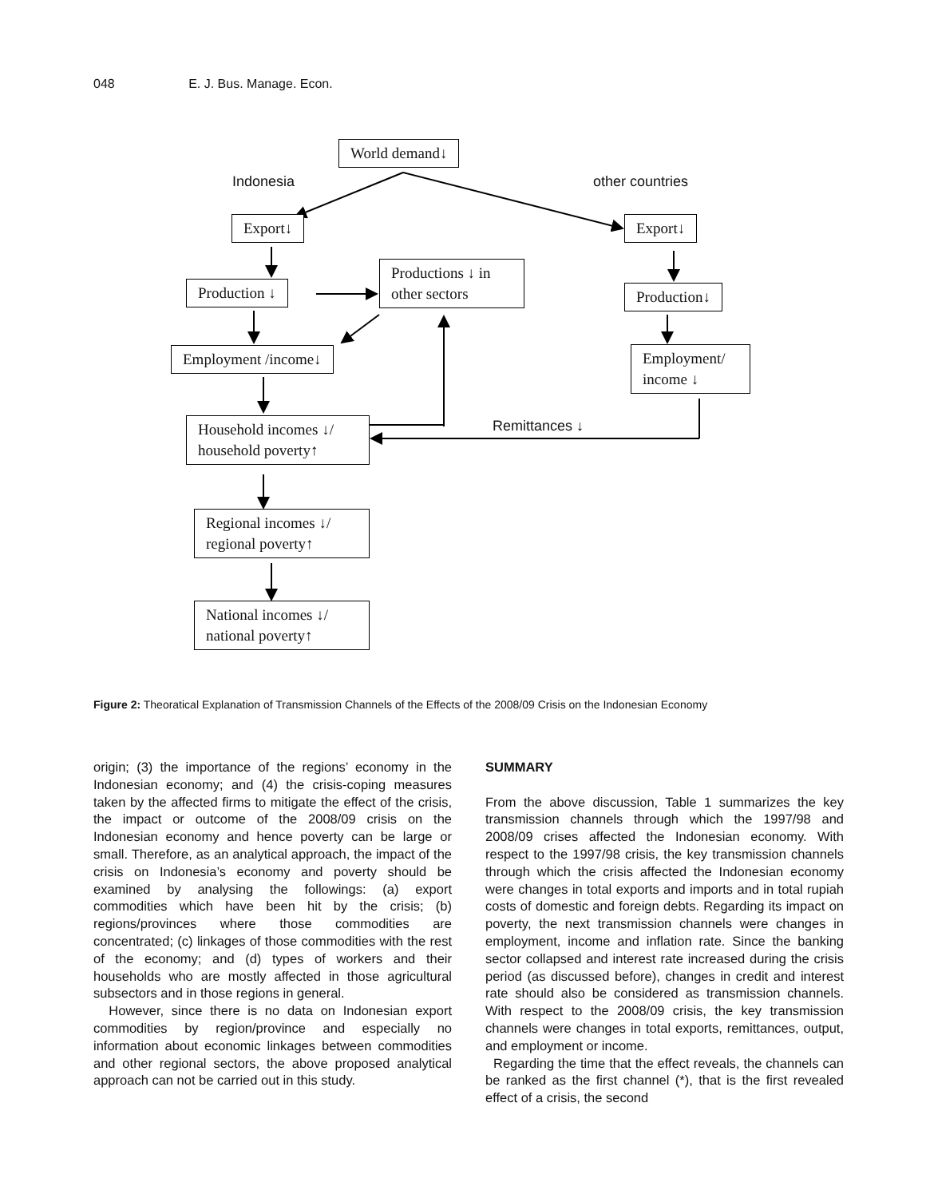048 E. J. Bus. Manage. Econ.
World demand↓
Indonesia other countries
Export↓ Export↓
Productions ↓ in other sectors
Production ↓ Production↓
Employment /income↓
Employment/ income ↓
Remittances ↓
Household incomes ↓/ household poverty↑
Regional incomes ↓/ regional poverty↑
National incomes ↓/ national poverty↑
Figure 2: Theoratical Explanation of Transmission Channels of the Effects of the 2008/09 Crisis on the Indonesian Economy
origin; (3) the importance of the regions’ economy in the Indonesian economy; and (4) the crisis-coping measures taken by the affected firms to mitigate the effect of the crisis, the impact or outcome of the 2008/09 crisis on the Indonesian economy and hence poverty can be large or small. Therefore, as an analytical approach, the impact of the crisis on Indonesia’s economy and poverty should be examined by analysing the followings: (a) export commodities which have been hit by the crisis; (b) regions/provinces where those commodities are concentrated; (c) linkages of those commodities with the rest of the economy; and (d) types of workers and their households who are mostly affected in those agricultural subsectors and in those regions in general.
However, since there is no data on Indonesian export commodities by region/province and especially no information about economic linkages between commodities and other regional sectors, the above proposed analytical approach can not be carried out in this study.
SUMMARY
From the above discussion, Table 1 summarizes the key transmission channels through which the 1997/98 and 2008/09 crises affected the Indonesian economy. With respect to the 1997/98 crisis, the key transmission channels through which the crisis affected the Indonesian economy were changes in total exports and imports and in total rupiah costs of domestic and foreign debts. Regarding its impact on poverty, the next transmission channels were changes in employment, income and inflation rate. Since the banking sector collapsed and interest rate increased during the crisis period (as discussed before), changes in credit and interest rate should also be considered as transmission channels. With respect to the 2008/09 crisis, the key transmission channels were changes in total exports, remittances, output, and employment or income.
Regarding the time that the effect reveals, the channels can be ranked as the first channel (*), that is the first revealed effect of a crisis, the second